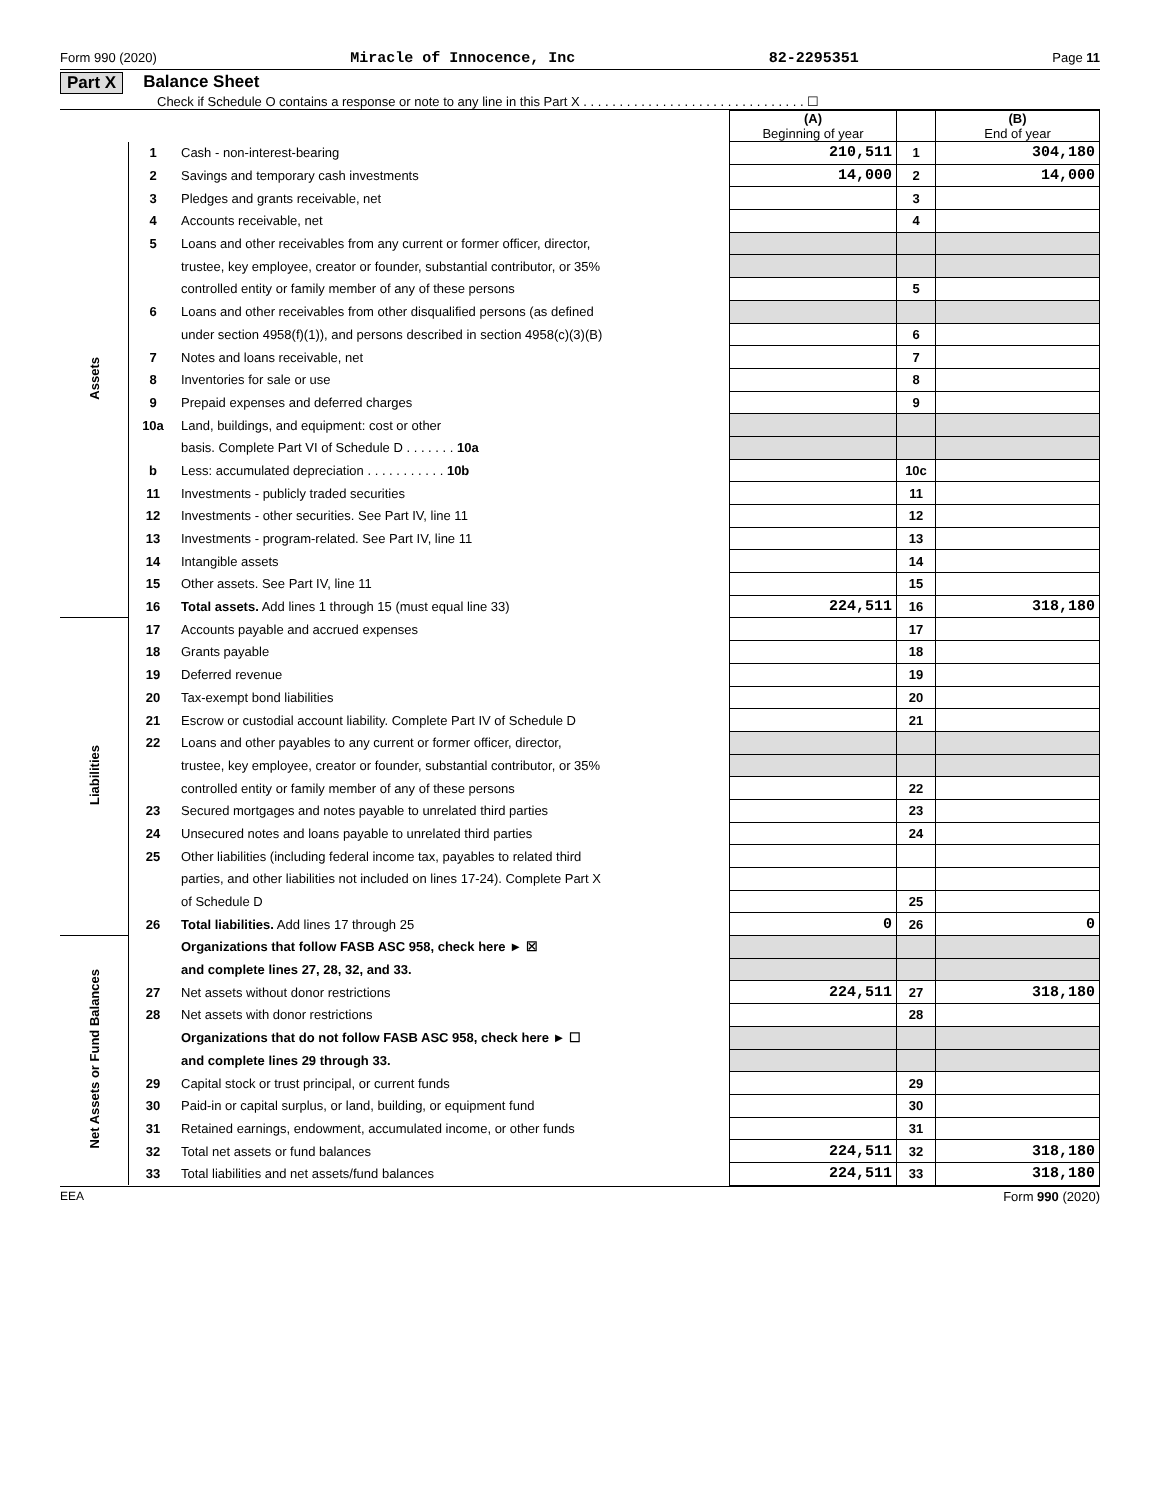Form 990 (2020) Miracle of Innocence, Inc 82-2295351 Page 11
Part X Balance Sheet
Check if Schedule O contains a response or note to any line in this Part X . . . . . . . . . . . . . . . . . . . . . . . . . . . . . . . ☐
| | | | (A) Beginning of year | | (B) End of year |
| Assets | 1 | Cash - non-interest-bearing | 210,511 | 1 | 304,180 |
| | 2 | Savings and temporary cash investments | 14,000 | 2 | 14,000 |
| | 3 | Pledges and grants receivable, net | | 3 | |
| | 4 | Accounts receivable, net | | 4 | |
| | 5 | Loans and other receivables from any current or former officer, director, | | | |
| | | trustee, key employee, creator or founder, substantial contributor, or 35% | | | |
| | | controlled entity or family member of any of these persons | | 5 | |
| | 6 | Loans and other receivables from other disqualified persons (as defined | | | |
| | | under section 4958(f)(1)), and persons described in section 4958(c)(3)(B) | | 6 | |
| | 7 | Notes and loans receivable, net | | 7 | |
| | 8 | Inventories for sale or use | | 8 | |
| | 9 | Prepaid expenses and deferred charges | | 9 | |
| | 10a | Land, buildings, and equipment: cost or other | | | |
| | | basis. Complete Part VI of Schedule D . . . . . . . 10a | | | |
| | b | Less: accumulated depreciation . . . . . . . . . . . 10b | | 10c | |
| | 11 | Investments - publicly traded securities | | 11 | |
| | 12 | Investments - other securities. See Part IV, line 11 | | 12 | |
| | 13 | Investments - program-related. See Part IV, line 11 | | 13 | |
| | 14 | Intangible assets | | 14 | |
| | 15 | Other assets. See Part IV, line 11 | | 15 | |
| | 16 | Total assets. Add lines 1 through 15 (must equal line 33) | 224,511 | 16 | 318,180 |
| Liabilities | 17 | Accounts payable and accrued expenses | | 17 | |
| | 18 | Grants payable | | 18 | |
| | 19 | Deferred revenue | | 19 | |
| | 20 | Tax-exempt bond liabilities | | 20 | |
| | 21 | Escrow or custodial account liability. Complete Part IV of Schedule D | | 21 | |
| | 22 | Loans and other payables to any current or former officer, director, | | | |
| | | trustee, key employee, creator or founder, substantial contributor, or 35% | | | |
| | | controlled entity or family member of any of these persons | | 22 | |
| | 23 | Secured mortgages and notes payable to unrelated third parties | | 23 | |
| | 24 | Unsecured notes and loans payable to unrelated third parties | | 24 | |
| | 25 | Other liabilities (including federal income tax, payables to related third | | | |
| | | parties, and other liabilities not included on lines 17-24). Complete Part X | | | |
| | | of Schedule D | | 25 | |
| | 26 | Total liabilities. Add lines 17 through 25 | 0 | 26 | 0 |
| Net Assets or Fund Balances | | Organizations that follow FASB ASC 958, check here ► ☒ | | | |
| | | and complete lines 27, 28, 32, and 33. | | | |
| | 27 | Net assets without donor restrictions | 224,511 | 27 | 318,180 |
| | 28 | Net assets with donor restrictions | | 28 | |
| | | Organizations that do not follow FASB ASC 958, check here ► ☐ | | | |
| | | and complete lines 29 through 33. | | | |
| | 29 | Capital stock or trust principal, or current funds | | 29 | |
| | 30 | Paid-in or capital surplus, or land, building, or equipment fund | | 30 | |
| | 31 | Retained earnings, endowment, accumulated income, or other funds | | 31 | |
| | 32 | Total net assets or fund balances | 224,511 | 32 | 318,180 |
| | 33 | Total liabilities and net assets/fund balances | 224,511 | 33 | 318,180 |
EEA Form 990 (2020)